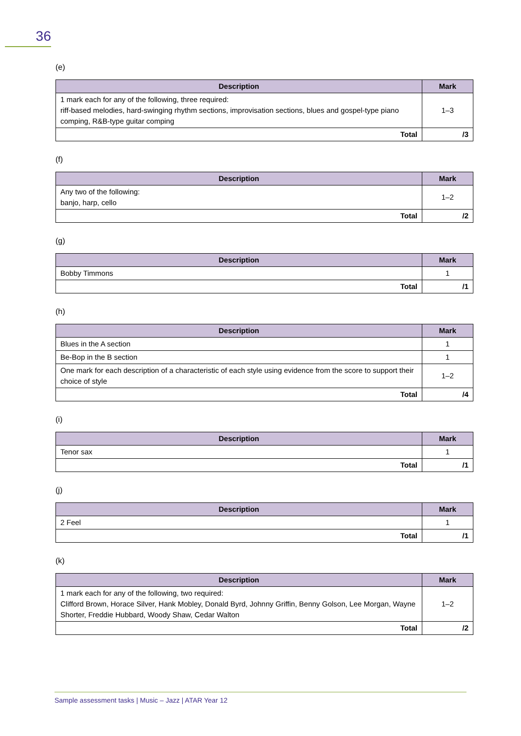36
(e)
| Description | Mark |
| --- | --- |
| 1 mark each for any of the following, three required: riff-based melodies, hard-swinging rhythm sections, improvisation sections, blues and gospel-type piano comping, R&B-type guitar comping | 1–3 |
| Total | /3 |
(f)
| Description | Mark |
| --- | --- |
| Any two of the following: banjo, harp, cello | 1–2 |
| Total | /2 |
(g)
| Description | Mark |
| --- | --- |
| Bobby Timmons | 1 |
| Total | /1 |
(h)
| Description | Mark |
| --- | --- |
| Blues in the A section | 1 |
| Be-Bop in the B section | 1 |
| One mark for each description of a characteristic of each style using evidence from the score to support their choice of style | 1–2 |
| Total | /4 |
(i)
| Description | Mark |
| --- | --- |
| Tenor sax | 1 |
| Total | /1 |
(j)
| Description | Mark |
| --- | --- |
| 2 Feel | 1 |
| Total | /1 |
(k)
| Description | Mark |
| --- | --- |
| 1 mark each for any of the following, two required: Clifford Brown, Horace Silver, Hank Mobley, Donald Byrd, Johnny Griffin, Benny Golson, Lee Morgan, Wayne Shorter, Freddie Hubbard, Woody Shaw, Cedar Walton | 1–2 |
| Total | /2 |
Sample assessment tasks | Music – Jazz | ATAR Year 12